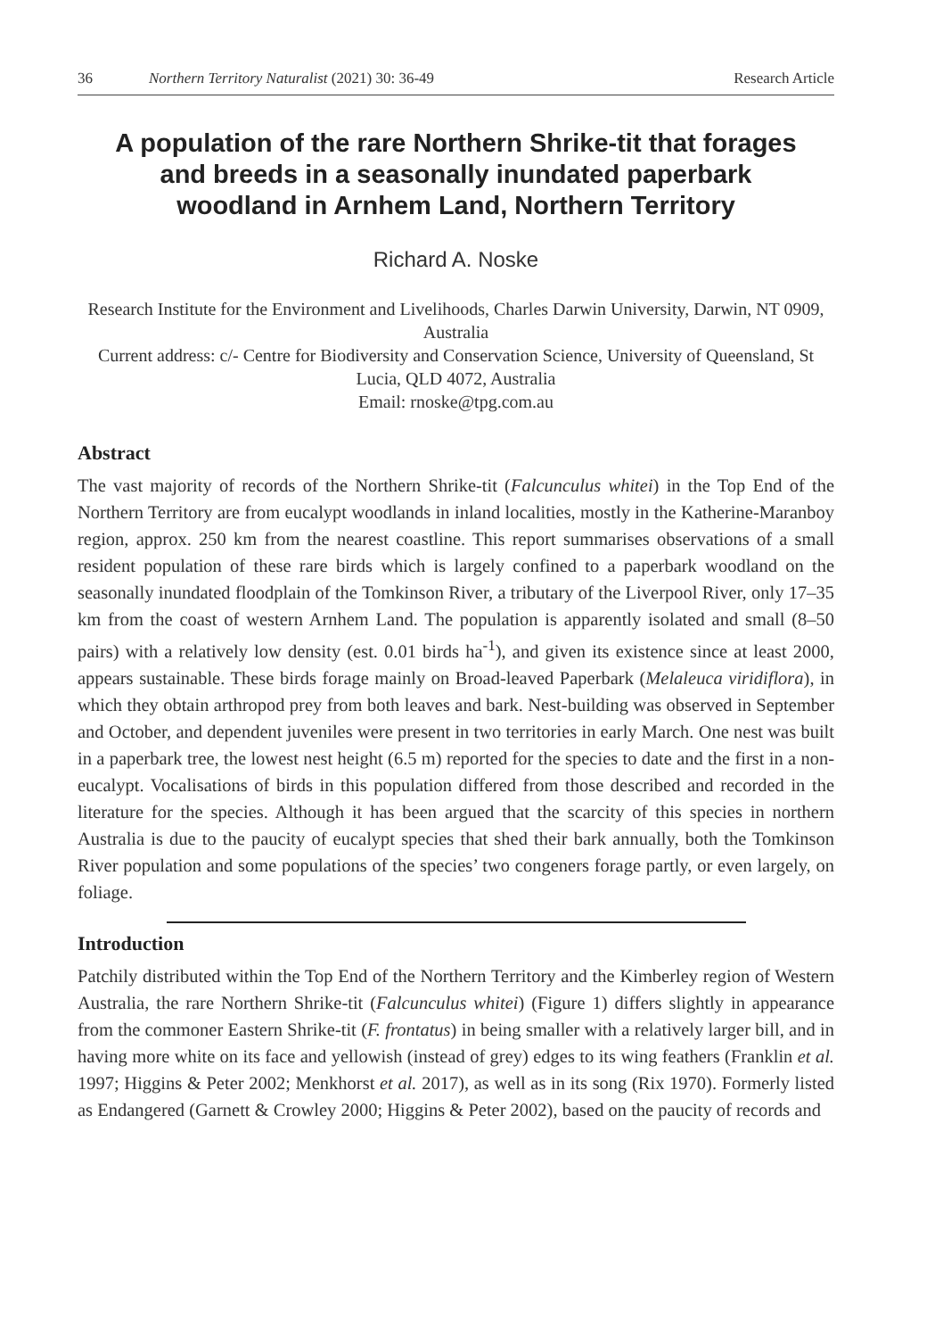36 Northern Territory Naturalist (2021) 30: 36-49 Research Article
A population of the rare Northern Shrike-tit that forages and breeds in a seasonally inundated paperbark woodland in Arnhem Land, Northern Territory
Richard A. Noske
Research Institute for the Environment and Livelihoods, Charles Darwin University, Darwin, NT 0909, Australia
Current address: c/- Centre for Biodiversity and Conservation Science, University of Queensland, St Lucia, QLD 4072, Australia
Email: rnoske@tpg.com.au
Abstract
The vast majority of records of the Northern Shrike-tit (Falcunculus whitei) in the Top End of the Northern Territory are from eucalypt woodlands in inland localities, mostly in the Katherine-Maranboy region, approx. 250 km from the nearest coastline. This report summarises observations of a small resident population of these rare birds which is largely confined to a paperbark woodland on the seasonally inundated floodplain of the Tomkinson River, a tributary of the Liverpool River, only 17–35 km from the coast of western Arnhem Land. The population is apparently isolated and small (8–50 pairs) with a relatively low density (est. 0.01 birds ha<sup>-1</sup>), and given its existence since at least 2000, appears sustainable. These birds forage mainly on Broad-leaved Paperbark (Melaleuca viridiflora), in which they obtain arthropod prey from both leaves and bark. Nest-building was observed in September and October, and dependent juveniles were present in two territories in early March. One nest was built in a paperbark tree, the lowest nest height (6.5 m) reported for the species to date and the first in a non-eucalypt. Vocalisations of birds in this population differed from those described and recorded in the literature for the species. Although it has been argued that the scarcity of this species in northern Australia is due to the paucity of eucalypt species that shed their bark annually, both the Tomkinson River population and some populations of the species’ two congeners forage partly, or even largely, on foliage.
Introduction
Patchily distributed within the Top End of the Northern Territory and the Kimberley region of Western Australia, the rare Northern Shrike-tit (Falcunculus whitei) (Figure 1) differs slightly in appearance from the commoner Eastern Shrike-tit (F. frontatus) in being smaller with a relatively larger bill, and in having more white on its face and yellowish (instead of grey) edges to its wing feathers (Franklin et al. 1997; Higgins & Peter 2002; Menkhorst et al. 2017), as well as in its song (Rix 1970). Formerly listed as Endangered (Garnett & Crowley 2000; Higgins & Peter 2002), based on the paucity of records and